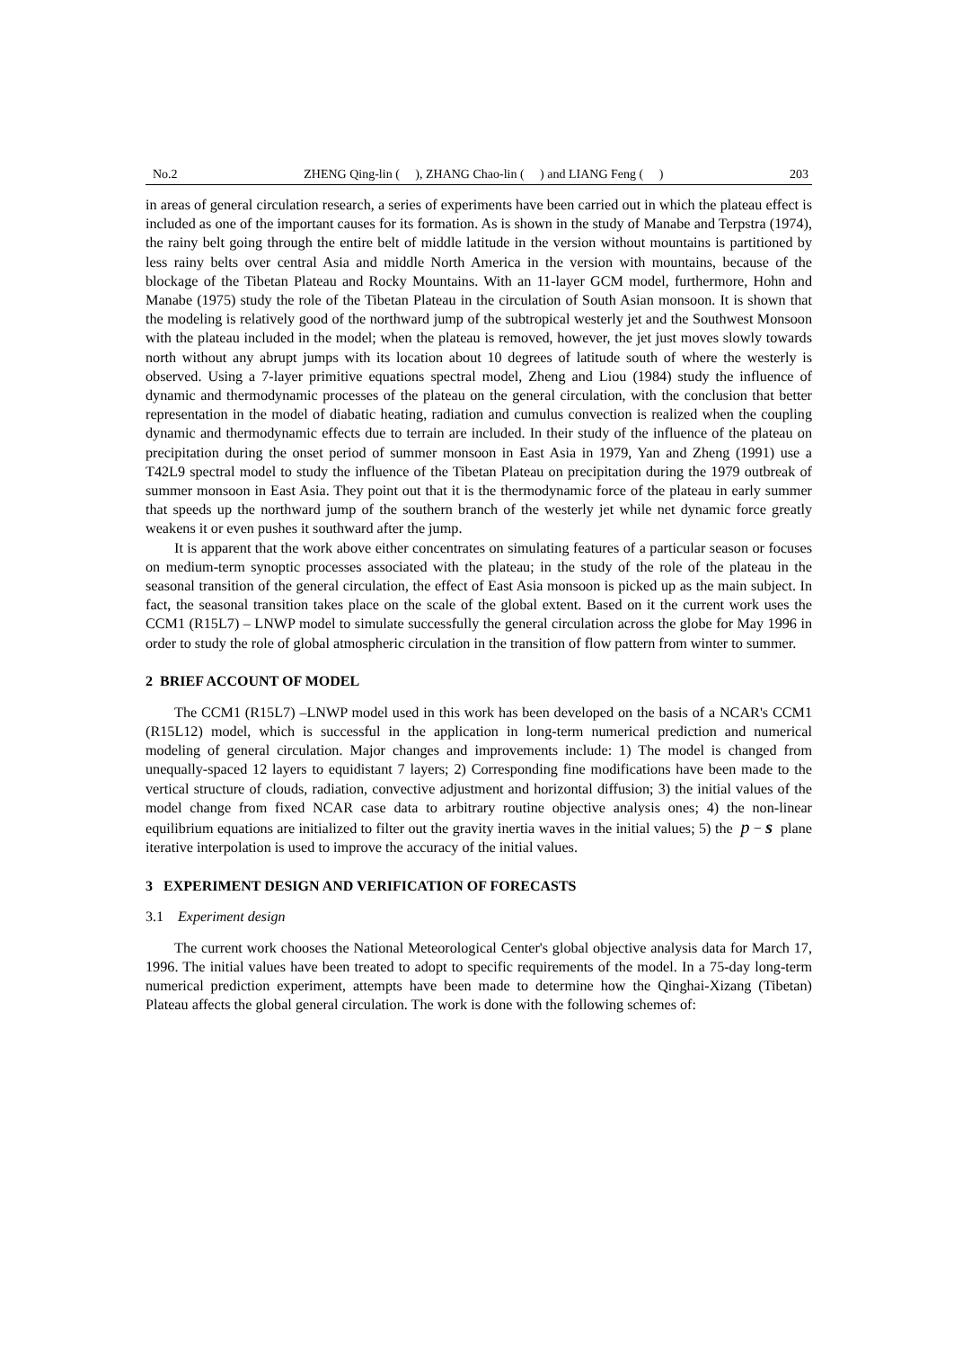No.2 ZHENG Qing-lin ( ), ZHANG Chao-lin ( ) and LIANG Feng ( ) 203
in areas of general circulation research, a series of experiments have been carried out in which the plateau effect is included as one of the important causes for its formation. As is shown in the study of Manabe and Terpstra (1974), the rainy belt going through the entire belt of middle latitude in the version without mountains is partitioned by less rainy belts over central Asia and middle North America in the version with mountains, because of the blockage of the Tibetan Plateau and Rocky Mountains. With an 11-layer GCM model, furthermore, Hohn and Manabe (1975) study the role of the Tibetan Plateau in the circulation of South Asian monsoon. It is shown that the modeling is relatively good of the northward jump of the subtropical westerly jet and the Southwest Monsoon with the plateau included in the model; when the plateau is removed, however, the jet just moves slowly towards north without any abrupt jumps with its location about 10 degrees of latitude south of where the westerly is observed. Using a 7-layer primitive equations spectral model, Zheng and Liou (1984) study the influence of dynamic and thermodynamic processes of the plateau on the general circulation, with the conclusion that better representation in the model of diabatic heating, radiation and cumulus convection is realized when the coupling dynamic and thermodynamic effects due to terrain are included. In their study of the influence of the plateau on precipitation during the onset period of summer monsoon in East Asia in 1979, Yan and Zheng (1991) use a T42L9 spectral model to study the influence of the Tibetan Plateau on precipitation during the 1979 outbreak of summer monsoon in East Asia. They point out that it is the thermodynamic force of the plateau in early summer that speeds up the northward jump of the southern branch of the westerly jet while net dynamic force greatly weakens it or even pushes it southward after the jump.
It is apparent that the work above either concentrates on simulating features of a particular season or focuses on medium-term synoptic processes associated with the plateau; in the study of the role of the plateau in the seasonal transition of the general circulation, the effect of East Asia monsoon is picked up as the main subject. In fact, the seasonal transition takes place on the scale of the global extent. Based on it the current work uses the CCM1 (R15L7) – LNWP model to simulate successfully the general circulation across the globe for May 1996 in order to study the role of global atmospheric circulation in the transition of flow pattern from winter to summer.
2 BRIEF ACCOUNT OF MODEL
The CCM1 (R15L7) –LNWP model used in this work has been developed on the basis of a NCAR's CCM1 (R15L12) model, which is successful in the application in long-term numerical prediction and numerical modeling of general circulation. Major changes and improvements include: 1) The model is changed from unequally-spaced 12 layers to equidistant 7 layers; 2) Corresponding fine modifications have been made to the vertical structure of clouds, radiation, convective adjustment and horizontal diffusion; 3) the initial values of the model change from fixed NCAR case data to arbitrary routine objective analysis ones; 4) the non-linear equilibrium equations are initialized to filter out the gravity inertia waves in the initial values; 5) the p − s plane iterative interpolation is used to improve the accuracy of the initial values.
3 EXPERIMENT DESIGN AND VERIFICATION OF FORECASTS
3.1 Experiment design
The current work chooses the National Meteorological Center's global objective analysis data for March 17, 1996. The initial values have been treated to adopt to specific requirements of the model. In a 75-day long-term numerical prediction experiment, attempts have been made to determine how the Qinghai-Xizang (Tibetan) Plateau affects the global general circulation. The work is done with the following schemes of: